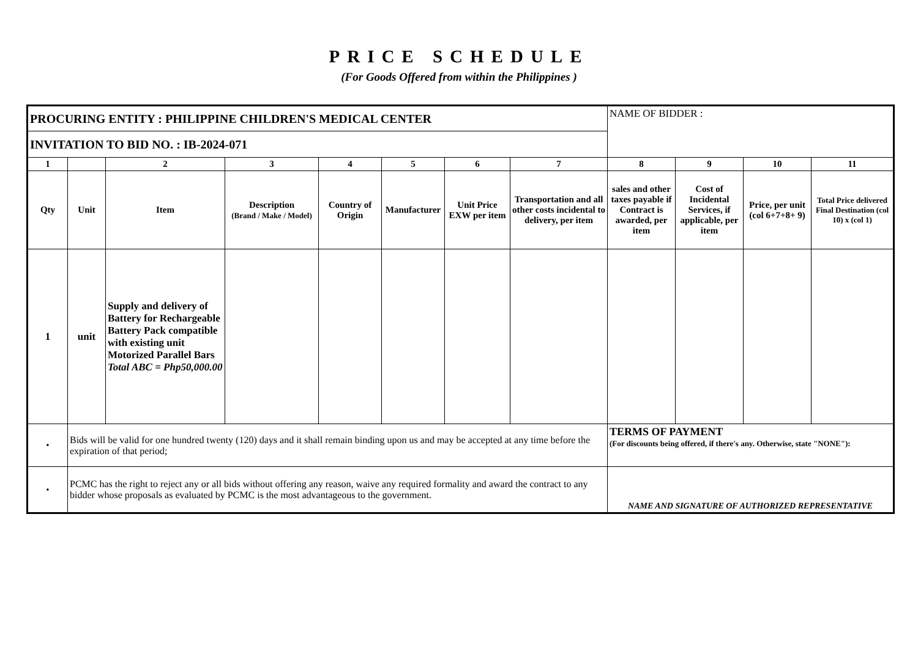PRICE SCHEDULE
(For Goods Offered from within the Philippines )
| PROCURING ENTITY : PHILIPPINE CHILDREN'S MEDICAL CENTER | | | | | | | | NAME OF BIDDER : | | | |
| INVITATION TO BID NO. : IB-2024-071 | | | | | | | | | | | |
| 1 | | 2 | 3 | 4 | 5 | 6 | 7 | 8 | 9 | 10 | 11 |
| Qty | Unit | Item | Description (Brand / Make / Model) | Country of Origin | Manufacturer | Unit Price EXW per item | Transportation and all other costs incidental to delivery, per item | sales and other taxes payable if Contract is awarded, per item | Cost of Incidental Services, if applicable, per item | Price, per unit (col 6+7+8+ 9) | Total Price delivered Final Destination (col 10) x (col 1) |
| 1 | unit | Supply and delivery of Battery for Rechargeable Battery Pack compatible with existing unit Motorized Parallel Bars Total ABC = Php50,000.00 | | | | | | | | | |
| • | Bids will be valid for one hundred twenty (120) days and it shall remain binding upon us and may be accepted at any time before the expiration of that period; | | | | | | | TERMS OF PAYMENT (For discounts being offered, if there's any. Otherwise, state "NONE"): | | | |
| • | PCMC has the right to reject any or all bids without offering any reason, waive any required formality and award the contract to any bidder whose proposals as evaluated by PCMC is the most advantageous to the government. | | | | | | | NAME AND SIGNATURE OF AUTHORIZED REPRESENTATIVE | | | |